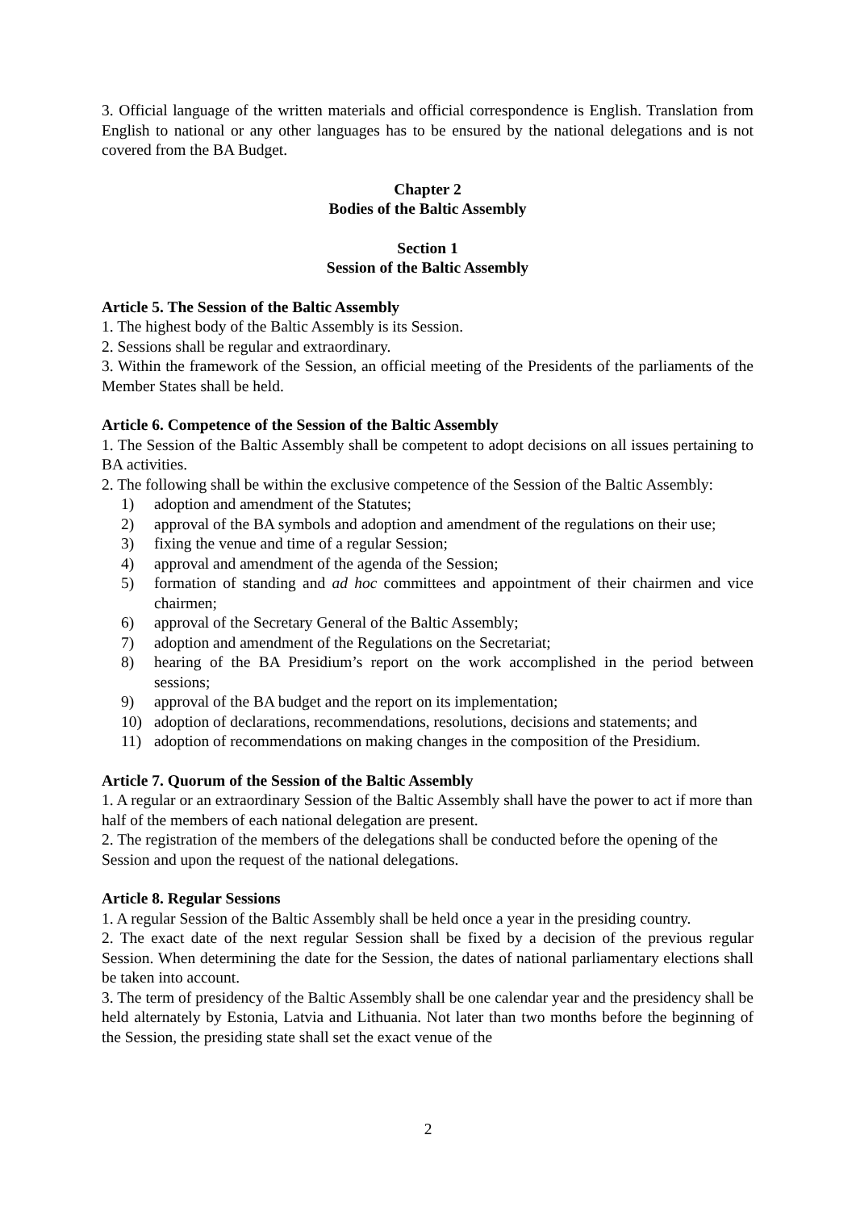3. Official language of the written materials and official correspondence is English. Translation from English to national or any other languages has to be ensured by the national delegations and is not covered from the BA Budget.
Chapter 2
Bodies of the Baltic Assembly
Section 1
Session of the Baltic Assembly
Article 5. The Session of the Baltic Assembly
1. The highest body of the Baltic Assembly is its Session.
2. Sessions shall be regular and extraordinary.
3. Within the framework of the Session, an official meeting of the Presidents of the parliaments of the Member States shall be held.
Article 6. Competence of the Session of the Baltic Assembly
1. The Session of the Baltic Assembly shall be competent to adopt decisions on all issues pertaining to BA activities.
2. The following shall be within the exclusive competence of the Session of the Baltic Assembly:
1) adoption and amendment of the Statutes;
2) approval of the BA symbols and adoption and amendment of the regulations on their use;
3) fixing the venue and time of a regular Session;
4) approval and amendment of the agenda of the Session;
5) formation of standing and ad hoc committees and appointment of their chairmen and vice chairmen;
6) approval of the Secretary General of the Baltic Assembly;
7) adoption and amendment of the Regulations on the Secretariat;
8) hearing of the BA Presidium’s report on the work accomplished in the period between sessions;
9) approval of the BA budget and the report on its implementation;
10) adoption of declarations, recommendations, resolutions, decisions and statements; and
11) adoption of recommendations on making changes in the composition of the Presidium.
Article 7. Quorum of the Session of the Baltic Assembly
1. A regular or an extraordinary Session of the Baltic Assembly shall have the power to act if more than half of the members of each national delegation are present.
2. The registration of the members of the delegations shall be conducted before the opening of the Session and upon the request of the national delegations.
Article 8. Regular Sessions
1. A regular Session of the Baltic Assembly shall be held once a year in the presiding country.
2. The exact date of the next regular Session shall be fixed by a decision of the previous regular Session. When determining the date for the Session, the dates of national parliamentary elections shall be taken into account.
3. The term of presidency of the Baltic Assembly shall be one calendar year and the presidency shall be held alternately by Estonia, Latvia and Lithuania. Not later than two months before the beginning of the Session, the presiding state shall set the exact venue of the
2